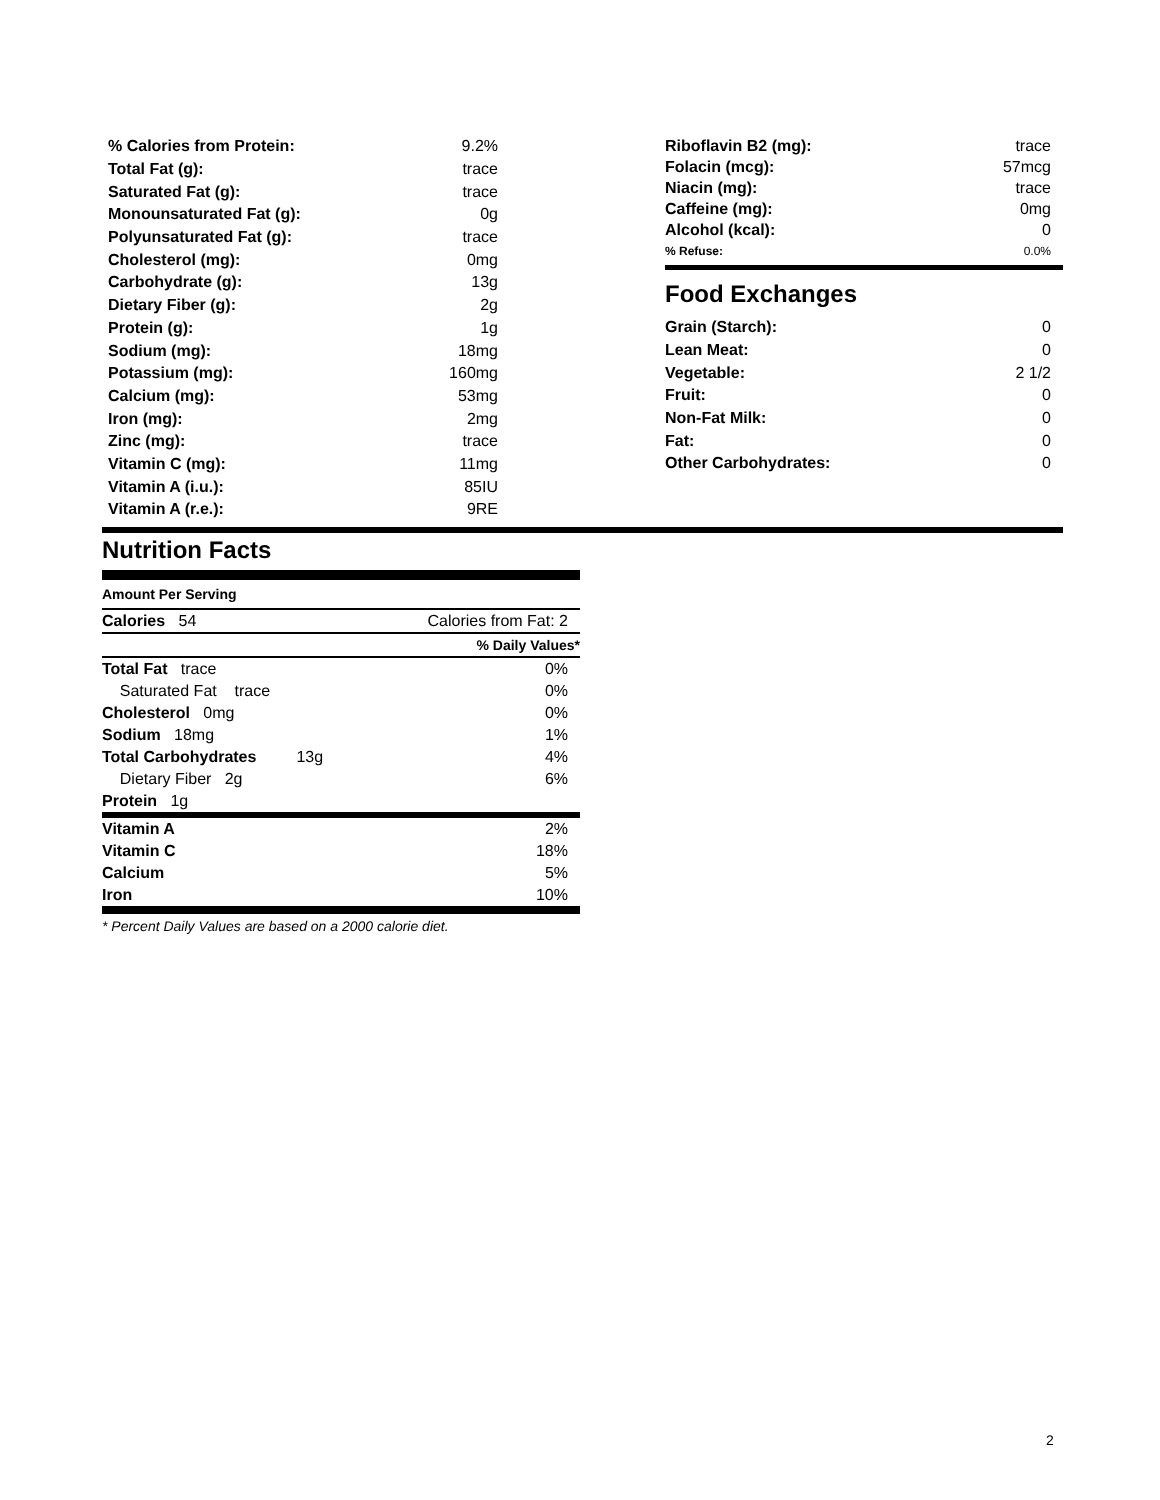| % Calories from Protein: | 9.2% |
| Total Fat (g): | trace |
| Saturated Fat (g): | trace |
| Monounsaturated Fat (g): | 0g |
| Polyunsaturated Fat (g): | trace |
| Cholesterol (mg): | 0mg |
| Carbohydrate (g): | 13g |
| Dietary Fiber (g): | 2g |
| Protein (g): | 1g |
| Sodium (mg): | 18mg |
| Potassium (mg): | 160mg |
| Calcium (mg): | 53mg |
| Iron (mg): | 2mg |
| Zinc (mg): | trace |
| Vitamin C (mg): | 11mg |
| Vitamin A (i.u.): | 85IU |
| Vitamin A (r.e.): | 9RE |
| Riboflavin B2 (mg): | trace |
| Folacin (mcg): | 57mcg |
| Niacin (mg): | trace |
| Caffeine (mg): | 0mg |
| Alcohol (kcal): | 0 |
| % Refuse: | 0.0% |
Food Exchanges
| Grain (Starch): | 0 |
| Lean Meat: | 0 |
| Vegetable: | 2 1/2 |
| Fruit: | 0 |
| Non-Fat Milk: | 0 |
| Fat: | 0 |
| Other Carbohydrates: | 0 |
Nutrition Facts
Amount Per Serving
| Calories 54 | Calories from Fat: 2 |
| | % Daily Values* |
| Total Fat trace | 0% |
| Saturated Fat trace | 0% |
| Cholesterol 0mg | 0% |
| Sodium 18mg | 1% |
| Total Carbohydrates 13g | 4% |
| Dietary Fiber 2g | 6% |
| Protein 1g | |
| Vitamin A | 2% |
| Vitamin C | 18% |
| Calcium | 5% |
| Iron | 10% |
* Percent Daily Values are based on a 2000 calorie diet.
2